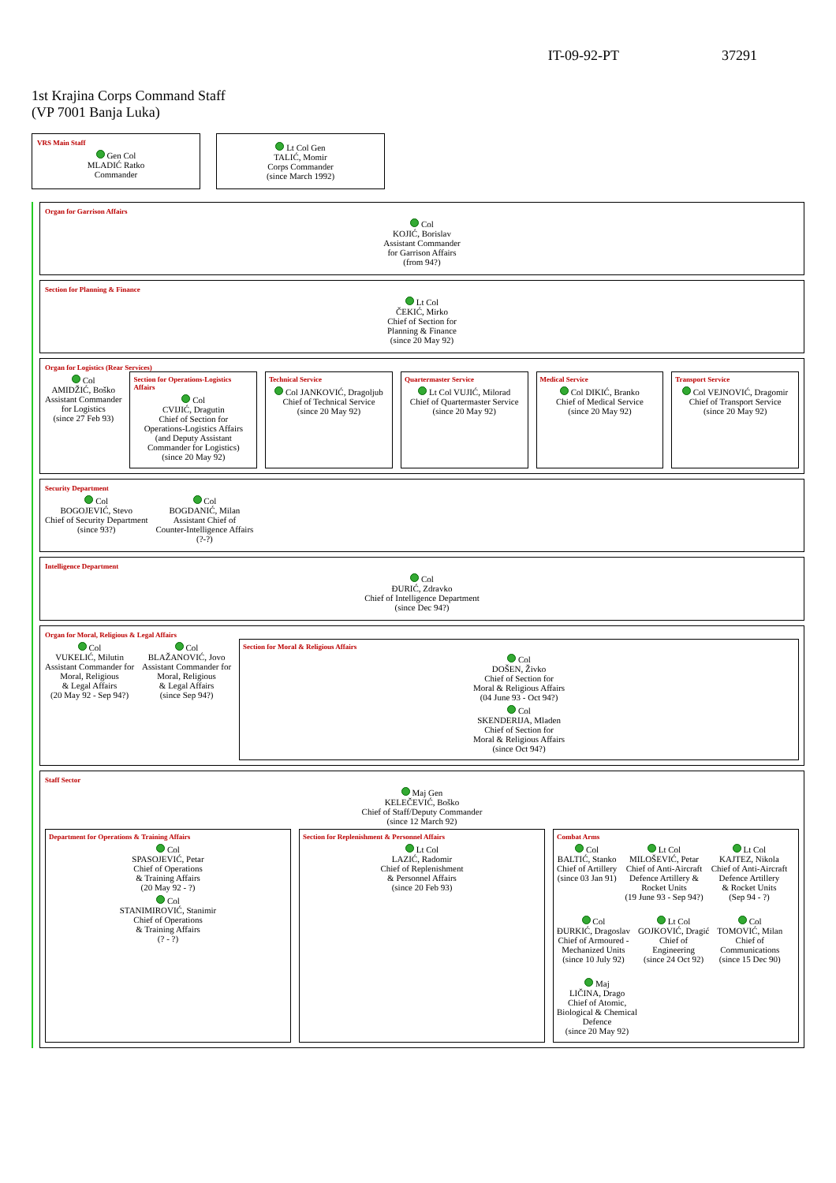IT-09-92-PT 37291
1st Krajina Corps Command Staff
(VP 7001 Banja Luka)
VRS Main Staff
Gen Col
MLADIĆ Ratko
Commander
Lt Col Gen
TALIĆ, Momir
Corps Commander
(since March 1992)
Organ for Garrison Affairs
Col
KOJIĆ, Borislav
Assistant Commander
for Garrison Affairs
(from 94?)
Section for Planning & Finance
Lt Col
ČEKIĆ, Mirko
Chief of Section for
Planning & Finance
(since 20 May 92)
Organ for Logistics (Rear Services)
Col
AMIDŽIĆ, Boško
Assistant Commander
for Logistics
(since 27 Feb 93)
Section for Operations-Logistics Affairs
Col
CVIJIĆ, Dragutin
Chief of Section for
Operations-Logistics Affairs
(and Deputy Assistant
Commander for Logistics)
(since 20 May 92)
Technical Service
Col JANKOVIĆ, Dragoljub
Chief of Technical Service
(since 20 May 92)
Quartermaster Service
Lt Col VUJIĆ, Milorad
Chief of Quartermaster Service
(since 20 May 92)
Medical Service
Col DIKIĆ, Branko
Chief of Medical Service
(since 20 May 92)
Transport Service
Col VEJNOVIĆ, Dragomir
Chief of Transport Service
(since 20 May 92)
Security Department
Col
BOGOJEVIĆ, Stevo
Chief of Security Department
(since 93?)
Col
BOGDANIĆ, Milan
Assistant Chief of
Counter-Intelligence Affairs
(?-?)
Intelligence Department
Col
ĐURIĆ, Zdravko
Chief of Intelligence Department
(since Dec 94?)
Organ for Moral, Religious & Legal Affairs
Col
VUKELIĆ, Milutin
Assistant Commander for
Moral, Religious
& Legal Affairs
(20 May 92 - Sep 94?)
Col
BLAŽANOVIĆ, Jovo
Assistant Commander for
Moral, Religious
& Legal Affairs
(since Sep 94?)
Section for Moral & Religious Affairs
Col
DOŠEN, Živko
Chief of Section for
Moral & Religious Affairs
(04 June 93 - Oct 94?)
Col
SKENDERIJA, Mladen
Chief of Section for
Moral & Religious Affairs
(since Oct 94?)
Staff Sector
Maj Gen
KELEČEVIĆ, Boško
Chief of Staff/Deputy Commander
(since 12 March 92)
Department for Operations & Training Affairs
Col
SPASOJEVIĆ, Petar
Chief of Operations
& Training Affairs
(20 May 92 - ?)
Col
STANIMIROVIĆ, Stanimir
Chief of Operations
& Training Affairs
(? - ?)
Section for Replenishment & Personnel Affairs
Lt Col
LAZIĆ, Radomir
Chief of Replenishment
& Personnel Affairs
(since 20 Feb 93)
Combat Arms
Col
BALTIĆ, Stanko
Chief of Artillery
(since 03 Jan 91)
Lt Col
MILOŠEVIĆ, Petar
Chief of Anti-Aircraft
Defence Artillery &
Rocket Units
(19 June 93 - Sep 94?)
Lt Col
KAJTEZ, Nikola
Chief of Anti-Aircraft
Defence Artillery
& Rocket Units
(Sep 94 - ?)
Col
ĐURKIĆ, Dragoslav
Chief of Armoured -
Mechanized Units
(since 10 July 92)
Lt Col
GOJKOVIĆ, Dragić
Chief of
Engineering
(since 24 Oct 92)
Col
TOMOVIĆ, Milan
Chief of
Communications
(since 15 Dec 90)
Maj
LIČINA, Drago
Chief of Atomic,
Biological & Chemical
Defence
(since 20 May 92)